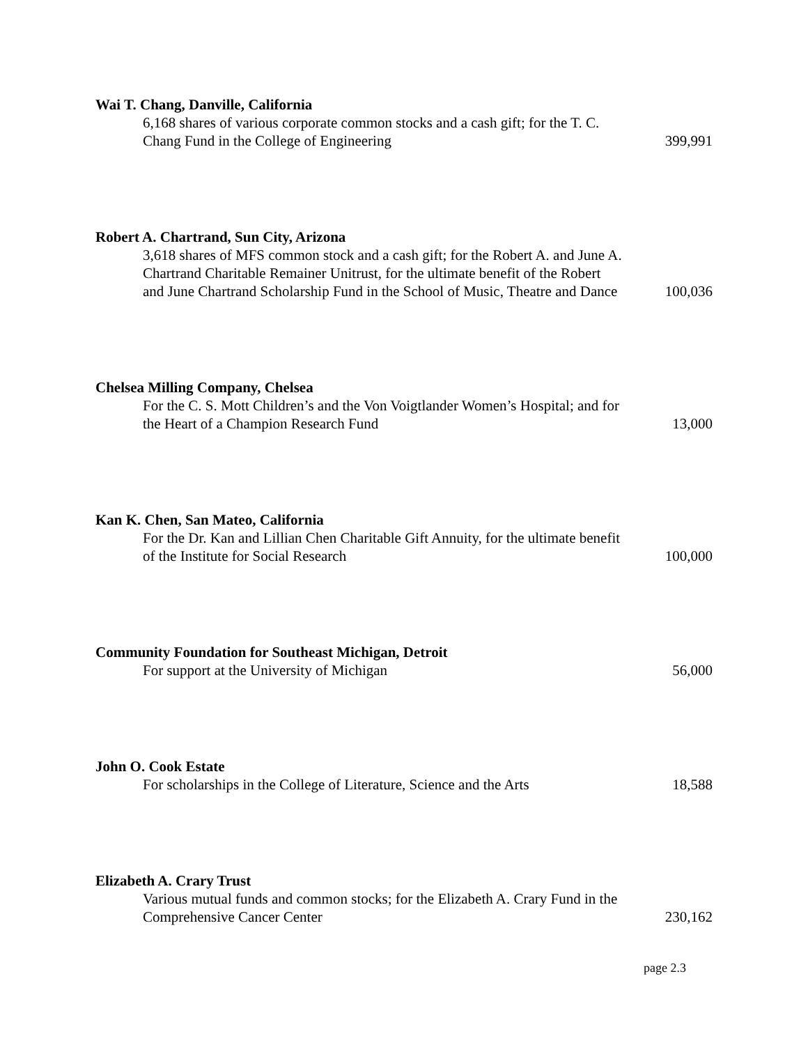Wai T. Chang, Danville, California
6,168 shares of various corporate common stocks and a cash gift; for the T. C. Chang Fund in the College of Engineering
399,991
Robert A. Chartrand, Sun City, Arizona
3,618 shares of MFS common stock and a cash gift; for the Robert A. and June A. Chartrand Charitable Remainer Unitrust, for the ultimate benefit of the Robert and June Chartrand Scholarship Fund in the School of Music, Theatre and Dance
100,036
Chelsea Milling Company, Chelsea
For the C. S. Mott Children’s and the Von Voigtlander Women’s Hospital; and for the Heart of a Champion Research Fund
13,000
Kan K. Chen, San Mateo, California
For the Dr. Kan and Lillian Chen Charitable Gift Annuity, for the ultimate benefit of the Institute for Social Research
100,000
Community Foundation for Southeast Michigan, Detroit
For support at the University of Michigan
56,000
John O. Cook Estate
For scholarships in the College of Literature, Science and the Arts
18,588
Elizabeth A. Crary Trust
Various mutual funds and common stocks; for the Elizabeth A. Crary Fund in the Comprehensive Cancer Center
230,162
page 2.3